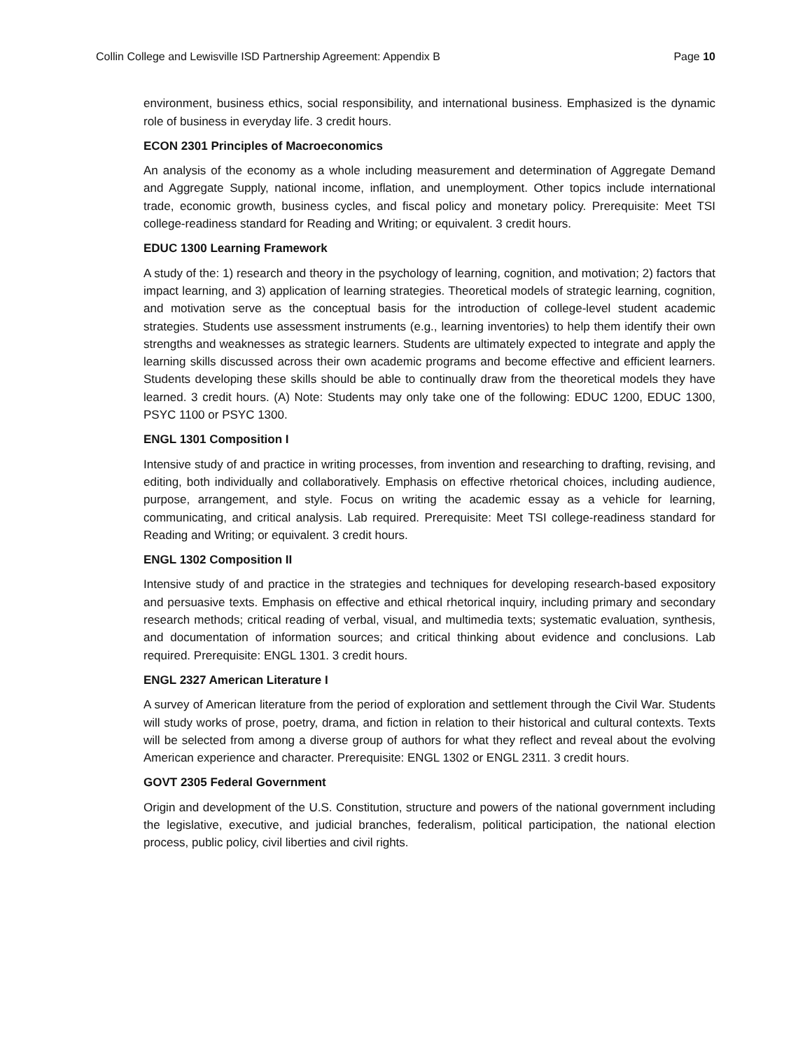Collin College and Lewisville ISD Partnership Agreement: Appendix B Page 10
environment, business ethics, social responsibility, and international business. Emphasized is the dynamic role of business in everyday life. 3 credit hours.
ECON 2301 Principles of Macroeconomics
An analysis of the economy as a whole including measurement and determination of Aggregate Demand and Aggregate Supply, national income, inflation, and unemployment. Other topics include international trade, economic growth, business cycles, and fiscal policy and monetary policy. Prerequisite: Meet TSI college-readiness standard for Reading and Writing; or equivalent. 3 credit hours.
EDUC 1300 Learning Framework
A study of the: 1) research and theory in the psychology of learning, cognition, and motivation; 2) factors that impact learning, and 3) application of learning strategies. Theoretical models of strategic learning, cognition, and motivation serve as the conceptual basis for the introduction of college-level student academic strategies. Students use assessment instruments (e.g., learning inventories) to help them identify their own strengths and weaknesses as strategic learners. Students are ultimately expected to integrate and apply the learning skills discussed across their own academic programs and become effective and efficient learners. Students developing these skills should be able to continually draw from the theoretical models they have learned. 3 credit hours. (A) Note: Students may only take one of the following: EDUC 1200, EDUC 1300, PSYC 1100 or PSYC 1300.
ENGL 1301 Composition I
Intensive study of and practice in writing processes, from invention and researching to drafting, revising, and editing, both individually and collaboratively. Emphasis on effective rhetorical choices, including audience, purpose, arrangement, and style. Focus on writing the academic essay as a vehicle for learning, communicating, and critical analysis. Lab required. Prerequisite: Meet TSI college-readiness standard for Reading and Writing; or equivalent. 3 credit hours.
ENGL 1302 Composition II
Intensive study of and practice in the strategies and techniques for developing research-based expository and persuasive texts. Emphasis on effective and ethical rhetorical inquiry, including primary and secondary research methods; critical reading of verbal, visual, and multimedia texts; systematic evaluation, synthesis, and documentation of information sources; and critical thinking about evidence and conclusions. Lab required. Prerequisite: ENGL 1301. 3 credit hours.
ENGL 2327 American Literature I
A survey of American literature from the period of exploration and settlement through the Civil War. Students will study works of prose, poetry, drama, and fiction in relation to their historical and cultural contexts. Texts will be selected from among a diverse group of authors for what they reflect and reveal about the evolving American experience and character. Prerequisite: ENGL 1302 or ENGL 2311. 3 credit hours.
GOVT 2305 Federal Government
Origin and development of the U.S. Constitution, structure and powers of the national government including the legislative, executive, and judicial branches, federalism, political participation, the national election process, public policy, civil liberties and civil rights.